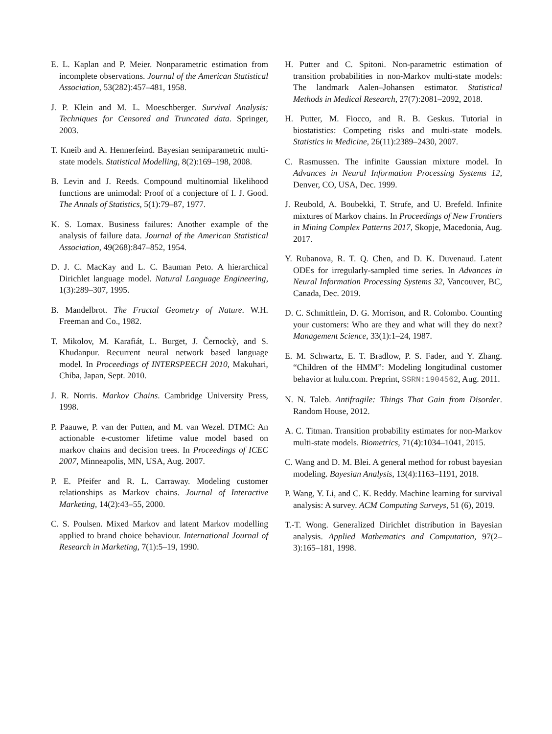E. L. Kaplan and P. Meier. Nonparametric estimation from incomplete observations. Journal of the American Statistical Association, 53(282):457–481, 1958.
J. P. Klein and M. L. Moeschberger. Survival Analysis: Techniques for Censored and Truncated data. Springer, 2003.
T. Kneib and A. Hennerfeind. Bayesian semiparametric multi-state models. Statistical Modelling, 8(2):169–198, 2008.
B. Levin and J. Reeds. Compound multinomial likelihood functions are unimodal: Proof of a conjecture of I. J. Good. The Annals of Statistics, 5(1):79–87, 1977.
K. S. Lomax. Business failures: Another example of the analysis of failure data. Journal of the American Statistical Association, 49(268):847–852, 1954.
D. J. C. MacKay and L. C. Bauman Peto. A hierarchical Dirichlet language model. Natural Language Engineering, 1(3):289–307, 1995.
B. Mandelbrot. The Fractal Geometry of Nature. W.H. Freeman and Co., 1982.
T. Mikolov, M. Karafiát, L. Burget, J. Černockỳ, and S. Khudanpur. Recurrent neural network based language model. In Proceedings of INTERSPEECH 2010, Makuhari, Chiba, Japan, Sept. 2010.
J. R. Norris. Markov Chains. Cambridge University Press, 1998.
P. Paauwe, P. van der Putten, and M. van Wezel. DTMC: An actionable e-customer lifetime value model based on markov chains and decision trees. In Proceedings of ICEC 2007, Minneapolis, MN, USA, Aug. 2007.
P. E. Pfeifer and R. L. Carraway. Modeling customer relationships as Markov chains. Journal of Interactive Marketing, 14(2):43–55, 2000.
C. S. Poulsen. Mixed Markov and latent Markov modelling applied to brand choice behaviour. International Journal of Research in Marketing, 7(1):5–19, 1990.
H. Putter and C. Spitoni. Non-parametric estimation of transition probabilities in non-Markov multi-state models: The landmark Aalen–Johansen estimator. Statistical Methods in Medical Research, 27(7):2081–2092, 2018.
H. Putter, M. Fiocco, and R. B. Geskus. Tutorial in biostatistics: Competing risks and multi-state models. Statistics in Medicine, 26(11):2389–2430, 2007.
C. Rasmussen. The infinite Gaussian mixture model. In Advances in Neural Information Processing Systems 12, Denver, CO, USA, Dec. 1999.
J. Reubold, A. Boubekki, T. Strufe, and U. Brefeld. Infinite mixtures of Markov chains. In Proceedings of New Frontiers in Mining Complex Patterns 2017, Skopje, Macedonia, Aug. 2017.
Y. Rubanova, R. T. Q. Chen, and D. K. Duvenaud. Latent ODEs for irregularly-sampled time series. In Advances in Neural Information Processing Systems 32, Vancouver, BC, Canada, Dec. 2019.
D. C. Schmittlein, D. G. Morrison, and R. Colombo. Counting your customers: Who are they and what will they do next? Management Science, 33(1):1–24, 1987.
E. M. Schwartz, E. T. Bradlow, P. S. Fader, and Y. Zhang. “Children of the HMM”: Modeling longitudinal customer behavior at hulu.com. Preprint, SSRN:1904562, Aug. 2011.
N. N. Taleb. Antifragile: Things That Gain from Disorder. Random House, 2012.
A. C. Titman. Transition probability estimates for non-Markov multi-state models. Biometrics, 71(4):1034–1041, 2015.
C. Wang and D. M. Blei. A general method for robust bayesian modeling. Bayesian Analysis, 13(4):1163–1191, 2018.
P. Wang, Y. Li, and C. K. Reddy. Machine learning for survival analysis: A survey. ACM Computing Surveys, 51 (6), 2019.
T.-T. Wong. Generalized Dirichlet distribution in Bayesian analysis. Applied Mathematics and Computation, 97(2–3):165–181, 1998.